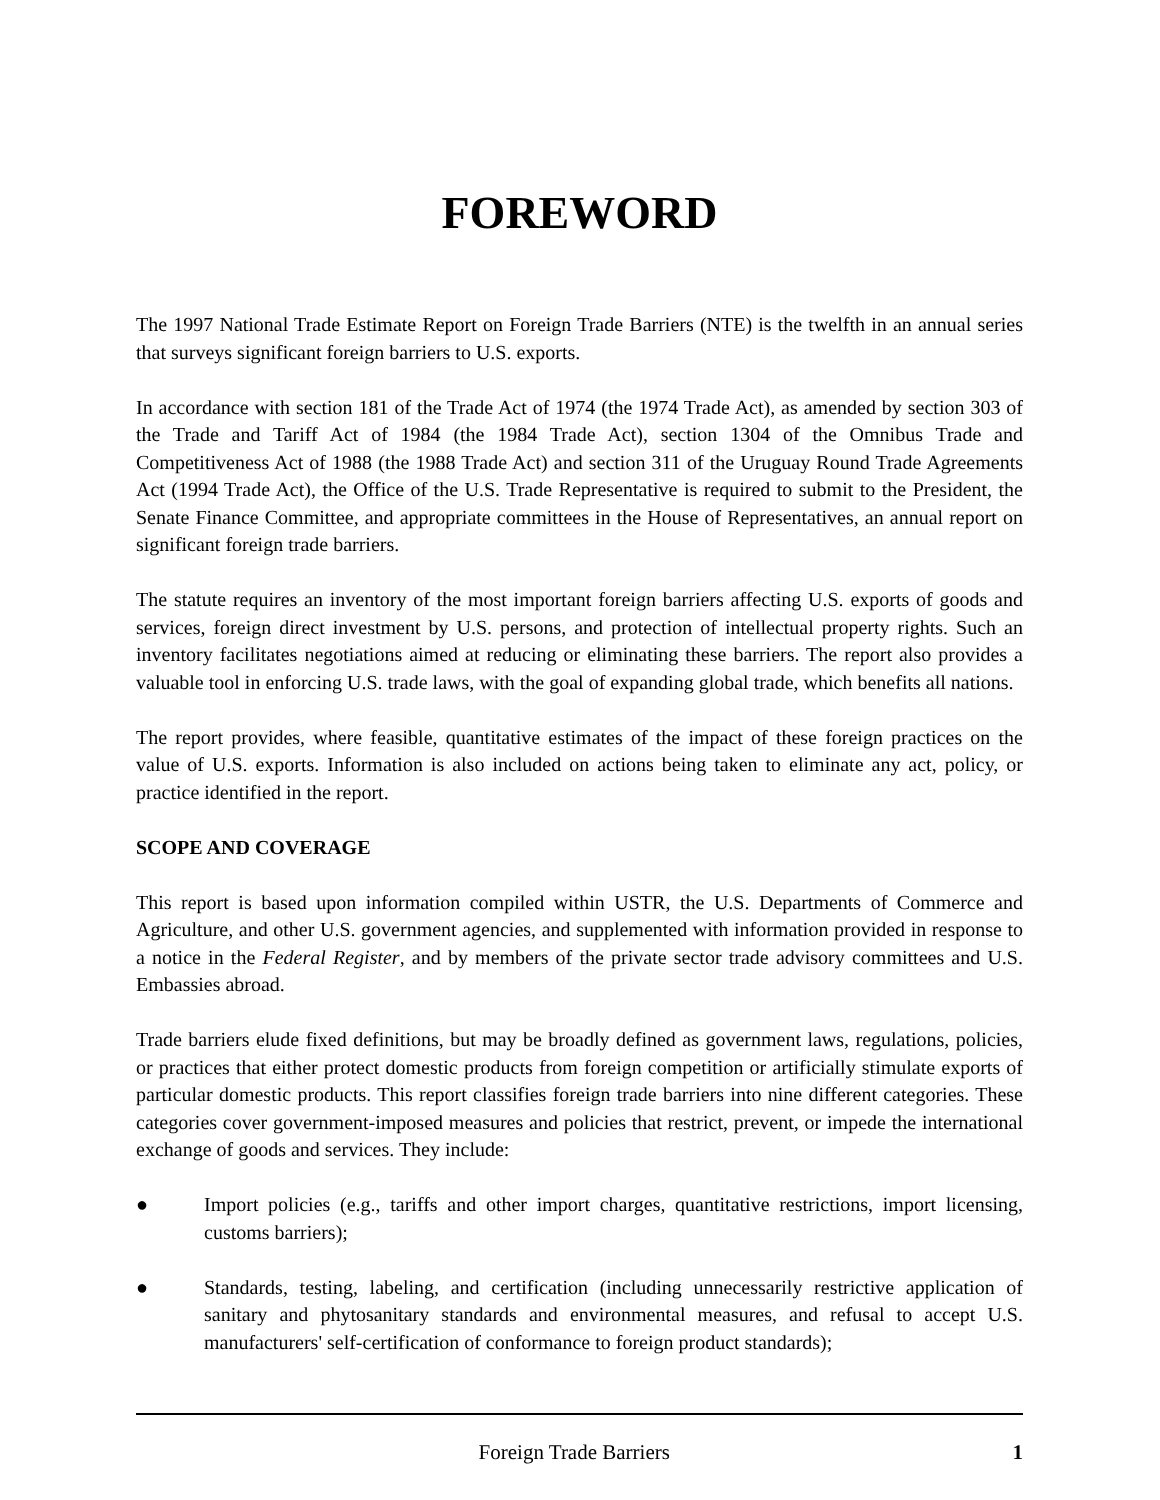FOREWORD
The 1997 National Trade Estimate Report on Foreign Trade Barriers (NTE) is the twelfth in an annual series that surveys significant foreign barriers to U.S. exports.
In accordance with section 181 of the Trade Act of 1974 (the 1974 Trade Act), as amended by section 303 of the Trade and Tariff Act of 1984 (the 1984 Trade Act), section 1304 of the Omnibus Trade and Competitiveness Act of 1988 (the 1988 Trade Act) and section 311 of the Uruguay Round Trade Agreements Act (1994 Trade Act), the Office of the U.S. Trade Representative is required to submit to the President, the Senate Finance Committee, and appropriate committees in the House of Representatives, an annual report on significant foreign trade barriers.
The statute requires an inventory of the most important foreign barriers affecting U.S. exports of goods and services, foreign direct investment by U.S. persons, and protection of intellectual property rights. Such an inventory facilitates negotiations aimed at reducing or eliminating these barriers. The report also provides a valuable tool in enforcing U.S. trade laws, with the goal of expanding global trade, which benefits all nations.
The report provides, where feasible, quantitative estimates of the impact of these foreign practices on the value of U.S. exports. Information is also included on actions being taken to eliminate any act, policy, or practice identified in the report.
SCOPE AND COVERAGE
This report is based upon information compiled within USTR, the U.S. Departments of Commerce and Agriculture, and other U.S. government agencies, and supplemented with information provided in response to a notice in the Federal Register, and by members of the private sector trade advisory committees and U.S. Embassies abroad.
Trade barriers elude fixed definitions, but may be broadly defined as government laws, regulations, policies, or practices that either protect domestic products from foreign competition or artificially stimulate exports of particular domestic products. This report classifies foreign trade barriers into nine different categories. These categories cover government-imposed measures and policies that restrict, prevent, or impede the international exchange of goods and services. They include:
● Import policies (e.g., tariffs and other import charges, quantitative restrictions, import licensing, customs barriers);
● Standards, testing, labeling, and certification (including unnecessarily restrictive application of sanitary and phytosanitary standards and environmental measures, and refusal to accept U.S. manufacturers' self-certification of conformance to foreign product standards);
Foreign Trade Barriers 1